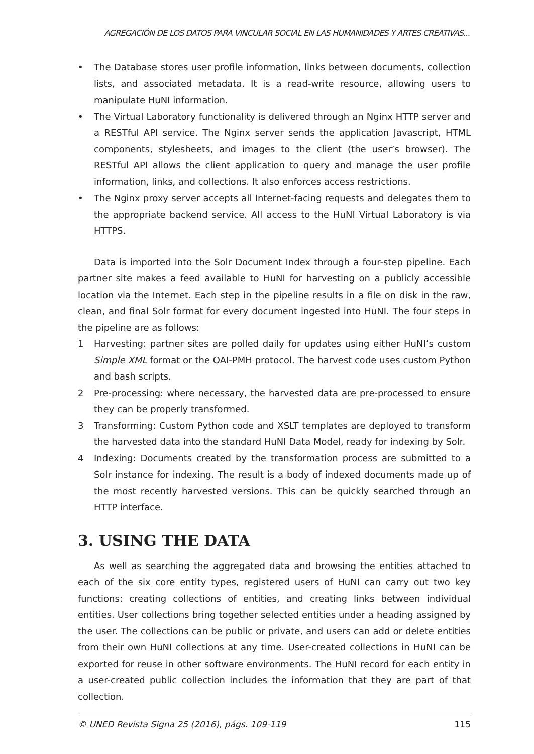AGREGACIÓN DE LOS DATOS PARA VINCULAR SOCIAL EN LAS HUMANIDADES Y ARTES CREATIVAS...
• The Database stores user profile information, links between documents, collection lists, and associated metadata. It is a read-write resource, allowing users to manipulate HuNI information.
• The Virtual Laboratory functionality is delivered through an Nginx HTTP server and a RESTful API service. The Nginx server sends the application Javascript, HTML components, stylesheets, and images to the client (the user’s browser). The RESTful API allows the client application to query and manage the user profile information, links, and collections. It also enforces access restrictions.
• The Nginx proxy server accepts all Internet-facing requests and delegates them to the appropriate backend service. All access to the HuNI Virtual Laboratory is via HTTPS.
Data is imported into the Solr Document Index through a four-step pipeline. Each partner site makes a feed available to HuNI for harvesting on a publicly accessible location via the Internet. Each step in the pipeline results in a file on disk in the raw, clean, and final Solr format for every document ingested into HuNI. The four steps in the pipeline are as follows:
1 Harvesting: partner sites are polled daily for updates using either HuNI’s custom Simple XML format or the OAI-PMH protocol. The harvest code uses custom Python and bash scripts.
2 Pre-processing: where necessary, the harvested data are pre-processed to ensure they can be properly transformed.
3 Transforming: Custom Python code and XSLT templates are deployed to transform the harvested data into the standard HuNI Data Model, ready for indexing by Solr.
4 Indexing: Documents created by the transformation process are submitted to a Solr instance for indexing. The result is a body of indexed documents made up of the most recently harvested versions. This can be quickly searched through an HTTP interface.
3. USING THE DATA
As well as searching the aggregated data and browsing the entities attached to each of the six core entity types, registered users of HuNI can carry out two key functions: creating collections of entities, and creating links between individual entities. User collections bring together selected entities under a heading assigned by the user. The collections can be public or private, and users can add or delete entities from their own HuNI collections at any time. User-created collections in HuNI can be exported for reuse in other software environments. The HuNI record for each entity in a user-created public collection includes the information that they are part of that collection.
© UNED Revista Signa 25 (2016), págs. 109-119 115